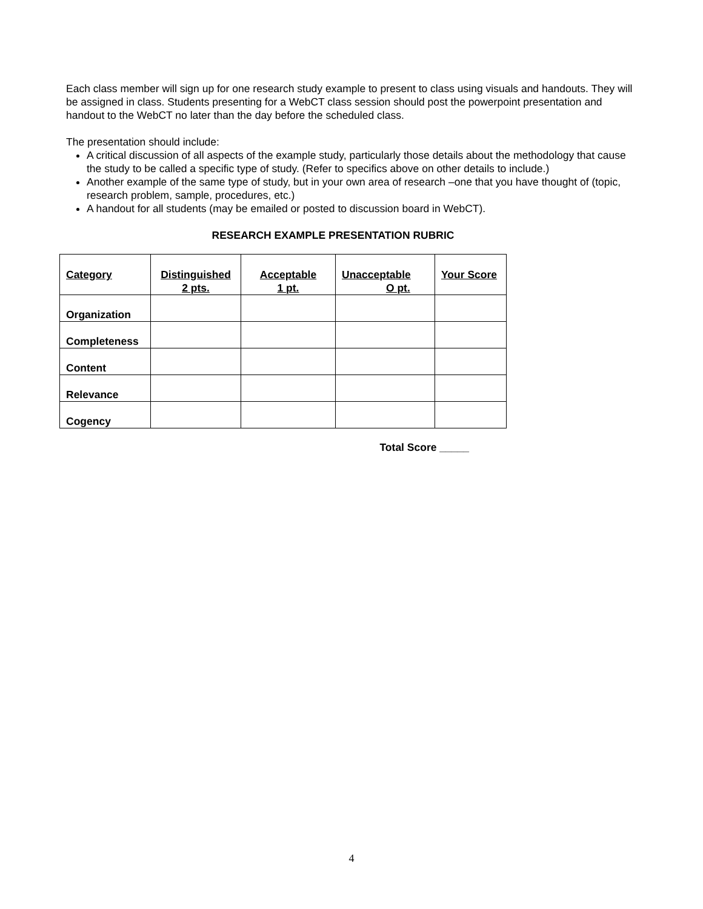Each class member will sign up for one research study example to present to class using visuals and handouts. They will be assigned in class. Students presenting for a WebCT class session should post the powerpoint presentation and handout to the WebCT no later than the day before the scheduled class.
The presentation should include:
A critical discussion of all aspects of the example study, particularly those details about the methodology that cause the study to be called a specific type of study. (Refer to specifics above on other details to include.)
Another example of the same type of study, but in your own area of research –one that you have thought of (topic, research problem, sample, procedures, etc.)
A handout for all students (may be emailed or posted to discussion board in WebCT).
RESEARCH EXAMPLE PRESENTATION RUBRIC
| Category | Distinguished 2 pts. | Acceptable 1 pt. | Unacceptable O pt. | Your Score |
| --- | --- | --- | --- | --- |
| Organization | | | | |
| Completeness | | | | |
| Content | | | | |
| Relevance | | | | |
| Cogency | | | | |
Total Score _____
4